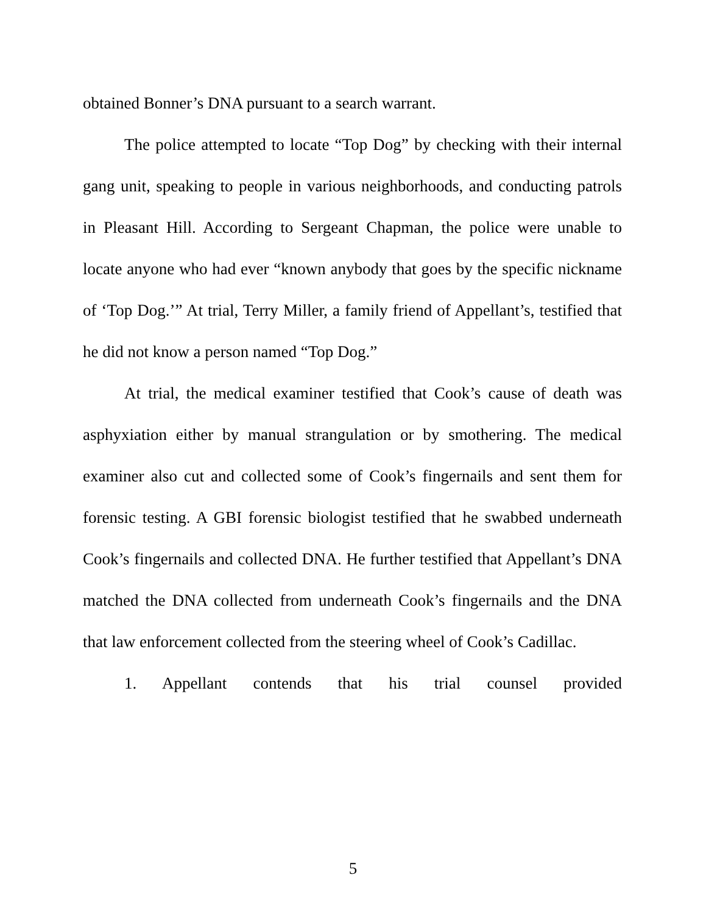obtained Bonner’s DNA pursuant to a search warrant.
The police attempted to locate “Top Dog” by checking with their internal gang unit, speaking to people in various neighborhoods, and conducting patrols in Pleasant Hill. According to Sergeant Chapman, the police were unable to locate anyone who had ever “known anybody that goes by the specific nickname of ‘Top Dog.’” At trial, Terry Miller, a family friend of Appellant’s, testified that he did not know a person named “Top Dog.”
At trial, the medical examiner testified that Cook’s cause of death was asphyxiation either by manual strangulation or by smothering. The medical examiner also cut and collected some of Cook’s fingernails and sent them for forensic testing. A GBI forensic biologist testified that he swabbed underneath Cook’s fingernails and collected DNA. He further testified that Appellant’s DNA matched the DNA collected from underneath Cook’s fingernails and the DNA that law enforcement collected from the steering wheel of Cook’s Cadillac.
1. Appellant contends that his trial counsel provided
5